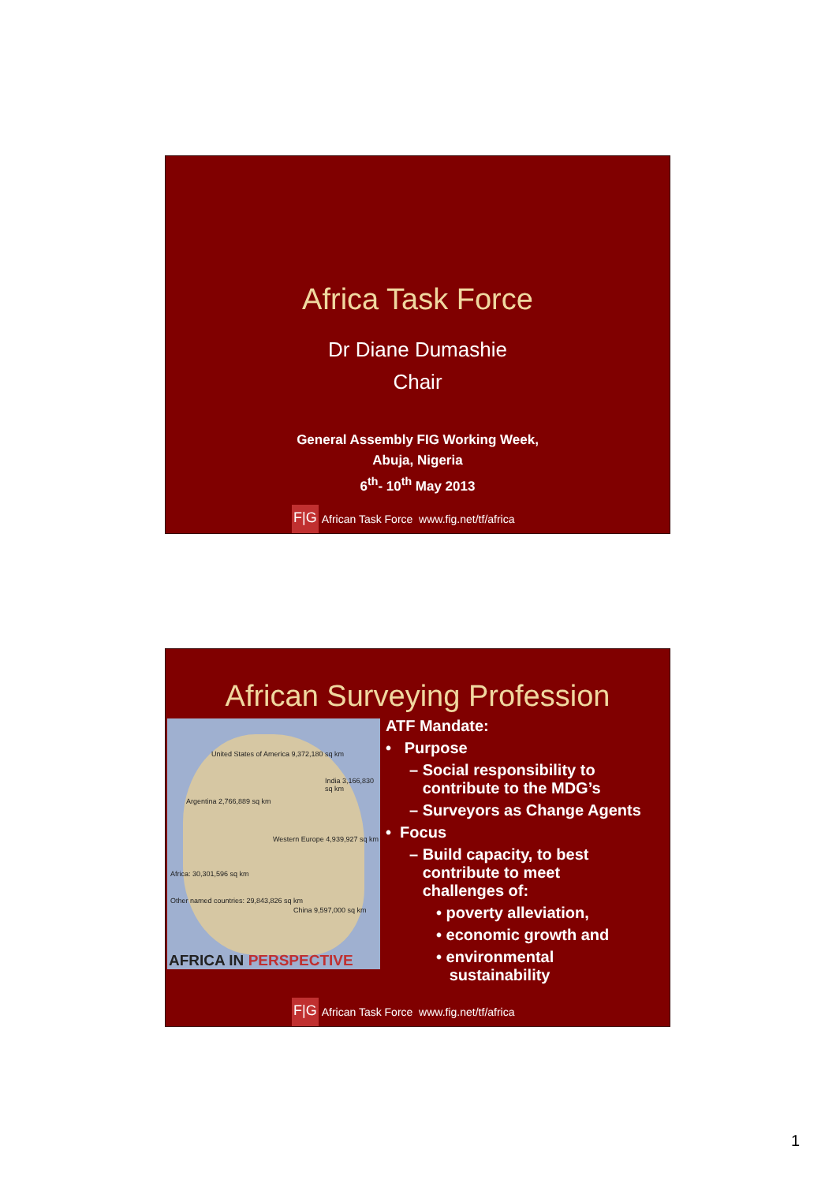Africa Task Force
Dr Diane Dumashie
Chair
General Assembly FIG Working Week,
Abuja, Nigeria
6<sup>th</sup>- 10<sup>th</sup> May 2013
F|G African Task Force www.fig.net/tf/africa
African Surveying Profession
United States of America 9,372,180 sq km
India 3,166,830 sq km
Argentina 2,766,889 sq km
Western Europe 4,939,927 sq km
Africa: 30,301,596 sq km
Other named countries: 29,843,826 sq km
China 9,597,000 sq km
AFRICA IN PERSPECTIVE
ATF Mandate:
• Purpose
– Social responsibility to
contribute to the MDG’s
– Surveyors as Change Agents
• Focus
– Build capacity, to best
contribute to meet
challenges of:
• poverty alleviation,
• economic growth and
• environmental
sustainability
F|G African Task Force www.fig.net/tf/africa
1